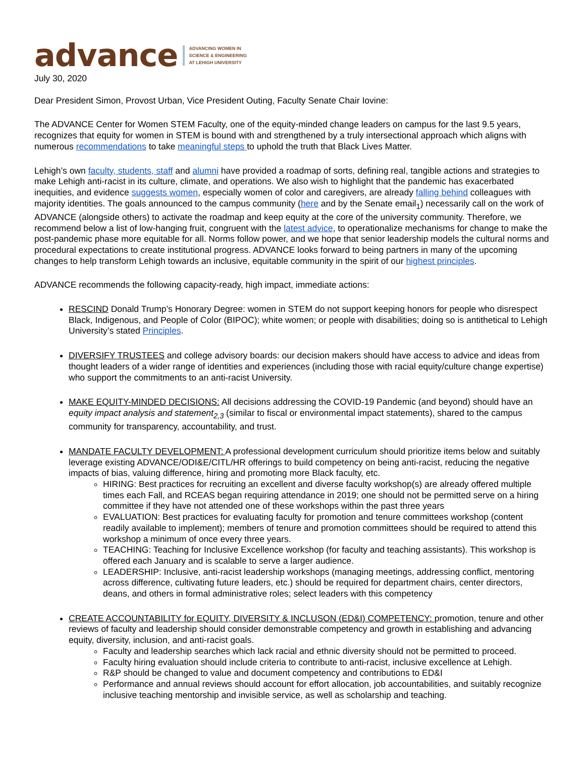advance ADVANCING WOMEN IN
SCIENCE & ENGINEERING
AT LEHIGH UNIVERSITY
July 30, 2020
Dear President Simon, Provost Urban, Vice President Outing, Faculty Senate Chair Iovine:
The ADVANCE Center for Women STEM Faculty, one of the equity-minded change leaders on campus for the last 9.5 years, recognizes that equity for women in STEM is bound with and strengthened by a truly intersectional approach which aligns with numerous recommendations to take meaningful steps to uphold the truth that Black Lives Matter.
Lehigh’s own faculty, students, staff and alumni have provided a roadmap of sorts, defining real, tangible actions and strategies to make Lehigh anti-racist in its culture, climate, and operations. We also wish to highlight that the pandemic has exacerbated inequities, and evidence suggests women, especially women of color and caregivers, are already falling behind colleagues with majority identities. The goals announced to the campus community (here and by the Senate email<sub>1</sub>) necessarily call on the work of ADVANCE (alongside others) to activate the roadmap and keep equity at the core of the university community. Therefore, we recommend below a list of low-hanging fruit, congruent with the latest advice, to operationalize mechanisms for change to make the post-pandemic phase more equitable for all. Norms follow power, and we hope that senior leadership models the cultural norms and procedural expectations to create institutional progress. ADVANCE looks forward to being partners in many of the upcoming changes to help transform Lehigh towards an inclusive, equitable community in the spirit of our highest principles.
ADVANCE recommends the following capacity-ready, high impact, immediate actions:
RESCIND Donald Trump’s Honorary Degree: women in STEM do not support keeping honors for people who disrespect Black, Indigenous, and People of Color (BIPOC); white women; or people with disabilities; doing so is antithetical to Lehigh University’s stated Principles.
DIVERSIFY TRUSTEES and college advisory boards: our decision makers should have access to advice and ideas from thought leaders of a wider range of identities and experiences (including those with racial equity/culture change expertise) who support the commitments to an anti-racist University.
MAKE EQUITY-MINDED DECISIONS: All decisions addressing the COVID-19 Pandemic (and beyond) should have an equity impact analysis and statement<sub>2,3</sub> (similar to fiscal or environmental impact statements), shared to the campus community for transparency, accountability, and trust.
MANDATE FACULTY DEVELOPMENT: A professional development curriculum should prioritize items below and suitably leverage existing ADVANCE/ODI&E/CITL/HR offerings to build competency on being anti-racist, reducing the negative impacts of bias, valuing difference, hiring and promoting more Black faculty, etc.
HIRING: Best practices for recruiting an excellent and diverse faculty workshop(s) are already offered multiple times each Fall, and RCEAS began requiring attendance in 2019; one should not be permitted serve on a hiring committee if they have not attended one of these workshops within the past three years
EVALUATION: Best practices for evaluating faculty for promotion and tenure committees workshop (content readily available to implement); members of tenure and promotion committees should be required to attend this workshop a minimum of once every three years.
TEACHING: Teaching for Inclusive Excellence workshop (for faculty and teaching assistants). This workshop is offered each January and is scalable to serve a larger audience.
LEADERSHIP: Inclusive, anti-racist leadership workshops (managing meetings, addressing conflict, mentoring across difference, cultivating future leaders, etc.) should be required for department chairs, center directors, deans, and others in formal administrative roles; select leaders with this competency
CREATE ACCOUNTABILITY for EQUITY, DIVERSITY & INCLUSON (ED&I) COMPETENCY: promotion, tenure and other reviews of faculty and leadership should consider demonstrable competency and growth in establishing and advancing equity, diversity, inclusion, and anti-racist goals.
Faculty and leadership searches which lack racial and ethnic diversity should not be permitted to proceed.
Faculty hiring evaluation should include criteria to contribute to anti-racist, inclusive excellence at Lehigh.
R&P should be changed to value and document competency and contributions to ED&I
Performance and annual reviews should account for effort allocation, job accountabilities, and suitably recognize inclusive teaching mentorship and invisible service, as well as scholarship and teaching.